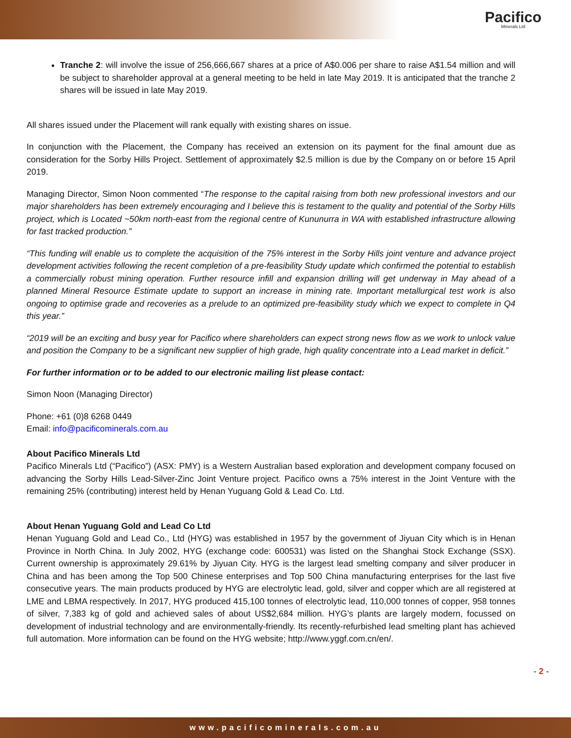Pacifico
Minerals Ltd
Tranche 2: will involve the issue of 256,666,667 shares at a price of A$0.006 per share to raise A$1.54 million and will be subject to shareholder approval at a general meeting to be held in late May 2019. It is anticipated that the tranche 2 shares will be issued in late May 2019.
All shares issued under the Placement will rank equally with existing shares on issue.
In conjunction with the Placement, the Company has received an extension on its payment for the final amount due as consideration for the Sorby Hills Project. Settlement of approximately $2.5 million is due by the Company on or before 15 April 2019.
Managing Director, Simon Noon commented “The response to the capital raising from both new professional investors and our major shareholders has been extremely encouraging and I believe this is testament to the quality and potential of the Sorby Hills project, which is Located ~50km north-east from the regional centre of Kununurra in WA with established infrastructure allowing for fast tracked production.”
“This funding will enable us to complete the acquisition of the 75% interest in the Sorby Hills joint venture and advance project development activities following the recent completion of a pre-feasibility Study update which confirmed the potential to establish a commercially robust mining operation. Further resource infill and expansion drilling will get underway in May ahead of a planned Mineral Resource Estimate update to support an increase in mining rate. Important metallurgical test work is also ongoing to optimise grade and recoveries as a prelude to an optimized pre-feasibility study which we expect to complete in Q4 this year.”
“2019 will be an exciting and busy year for Pacifico where shareholders can expect strong news flow as we work to unlock value and position the Company to be a significant new supplier of high grade, high quality concentrate into a Lead market in deficit.”
For further information or to be added to our electronic mailing list please contact:
Simon Noon (Managing Director)
Phone: +61 (0)8 6268 0449
Email: info@pacificominerals.com.au
About Pacifico Minerals Ltd
Pacifico Minerals Ltd (“Pacifico”) (ASX: PMY) is a Western Australian based exploration and development company focused on advancing the Sorby Hills Lead-Silver-Zinc Joint Venture project. Pacifico owns a 75% interest in the Joint Venture with the remaining 25% (contributing) interest held by Henan Yuguang Gold & Lead Co. Ltd.
About Henan Yuguang Gold and Lead Co Ltd
Henan Yuguang Gold and Lead Co., Ltd (HYG) was established in 1957 by the government of Jiyuan City which is in Henan Province in North China. In July 2002, HYG (exchange code: 600531) was listed on the Shanghai Stock Exchange (SSX). Current ownership is approximately 29.61% by Jiyuan City. HYG is the largest lead smelting company and silver producer in China and has been among the Top 500 Chinese enterprises and Top 500 China manufacturing enterprises for the last five consecutive years. The main products produced by HYG are electrolytic lead, gold, silver and copper which are all registered at LME and LBMA respectively. In 2017, HYG produced 415,100 tonnes of electrolytic lead, 110,000 tonnes of copper, 958 tonnes of silver, 7,383 kg of gold and achieved sales of about US$2,684 million. HYG’s plants are largely modern, focussed on development of industrial technology and are environmentally-friendly. Its recently-refurbished lead smelting plant has achieved full automation. More information can be found on the HYG website; http://www.yggf.com.cn/en/.
- 2 -
www.pacificominerals.com.au